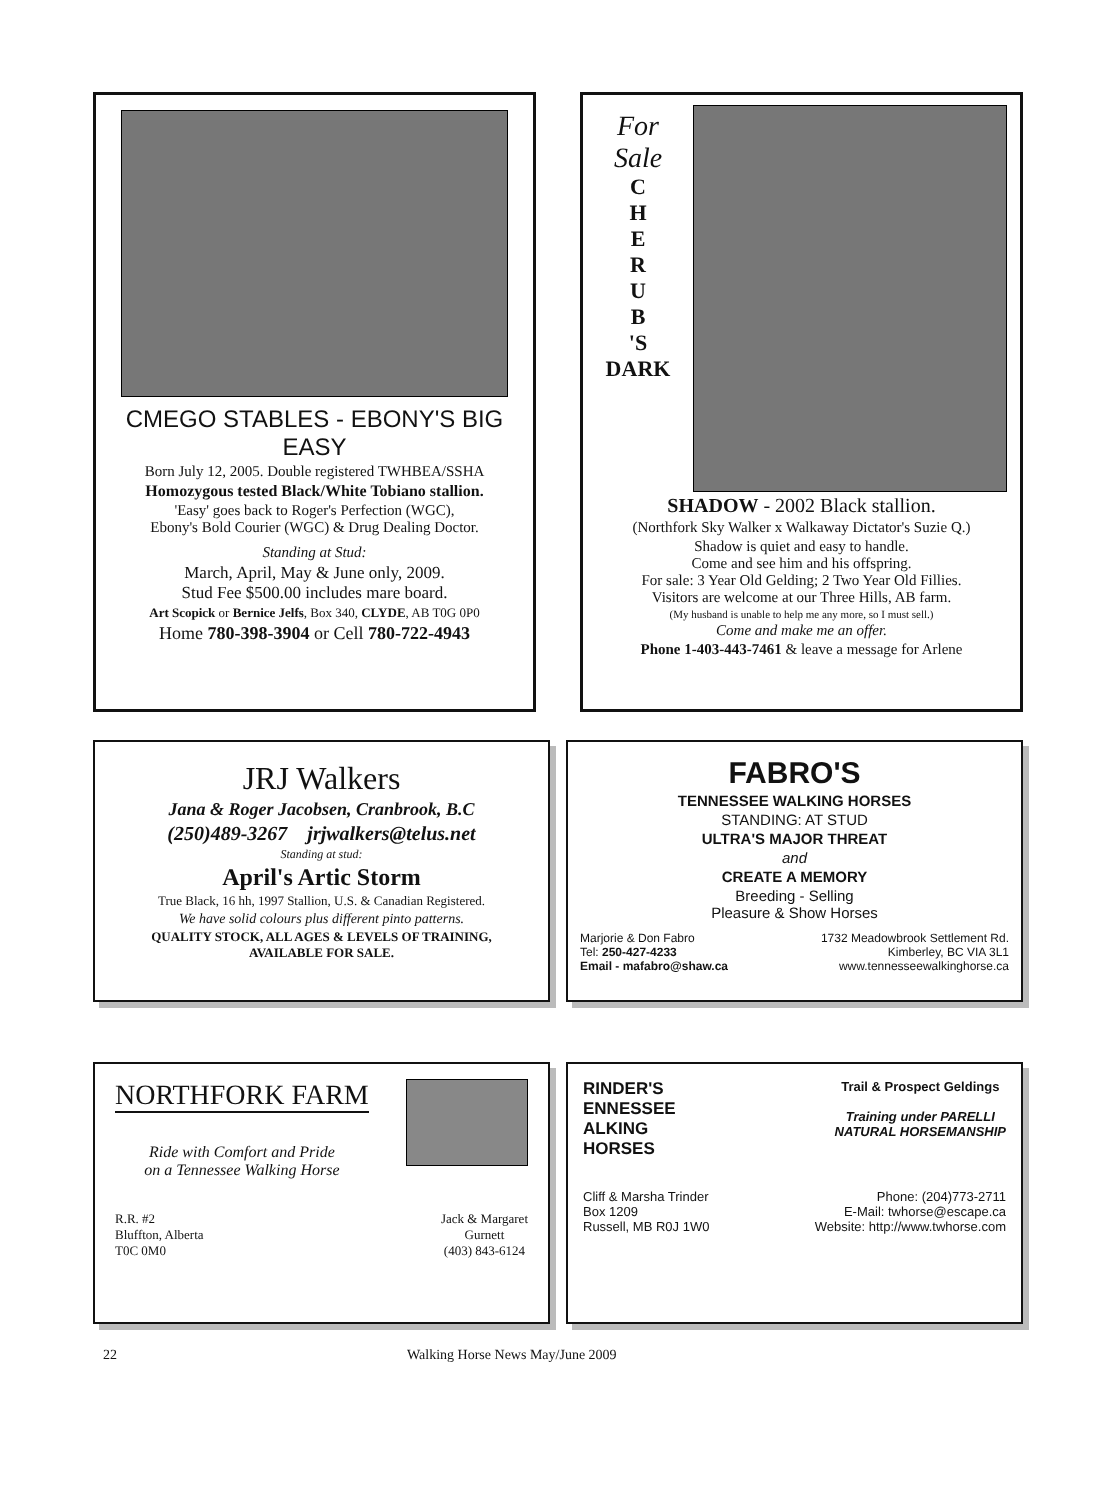CMEGO STABLES - EBONY'S BIG EASY
Born July 12, 2005. Double registered TWHBEA/SSHA
Homozygous tested Black/White Tobiano stallion.
'Easy' goes back to Roger's Perfection (WGC),
Ebony's Bold Courier (WGC) & Drug Dealing Doctor.
Standing at Stud:
March, April, May & June only, 2009.
Stud Fee $500.00 includes mare board.
Art Scopick or Bernice Jelfs, Box 340, CLYDE, AB T0G 0P0
Home 780-398-3904 or Cell 780-722-4943
For
Sale
C
H
E
R
U
B
'S
DARK
SHADOW - 2002 Black stallion.
(Northfork Sky Walker x Walkaway Dictator's Suzie Q.)
Shadow is quiet and easy to handle.
Come and see him and his offspring.
For sale: 3 Year Old Gelding; 2 Two Year Old Fillies.
Visitors are welcome at our Three Hills, AB farm.
(My husband is unable to help me any more, so I must sell.)
Come and make me an offer.
Phone 1-403-443-7461 & leave a message for Arlene
JRJ Walkers
Jana & Roger Jacobsen, Cranbrook, B.C
(250)489-3267 jrjwalkers@telus.net
Standing at stud:
April's Artic Storm
True Black, 16 hh, 1997 Stallion, U.S. & Canadian Registered.
We have solid colours plus different pinto patterns.
QUALITY STOCK, ALL AGES & LEVELS OF TRAINING,
AVAILABLE FOR SALE.
FABRO'S
TENNESSEE WALKING HORSES
STANDING: AT STUD
ULTRA'S MAJOR THREAT
and
CREATE A MEMORY
Breeding - Selling
Pleasure & Show Horses
Marjorie & Don Fabro
Tel: 250-427-4233
Email - mafabro@shaw.ca
1732 Meadowbrook Settlement Rd.
Kimberley, BC VIA 3L1
www.tennesseewalkinghorse.ca
NORTHFORK FARM
Ride with Comfort and Pride
on a Tennessee Walking Horse
R.R. #2
Bluffton, Alberta
T0C 0M0
Jack & Margaret
Gurnett
(403) 843-6124
RINDER'S
ENNESSEE
ALKING
HORSES
Trail & Prospect Geldings
Training under PARELLI
NATURAL HORSEMANSHIP
Cliff & Marsha Trinder
Box 1209
Russell, MB R0J 1W0
Phone: (204)773-2711
E-Mail: twhorse@escape.ca
Website: http://www.twhorse.com
22 Walking Horse News May/June 2009